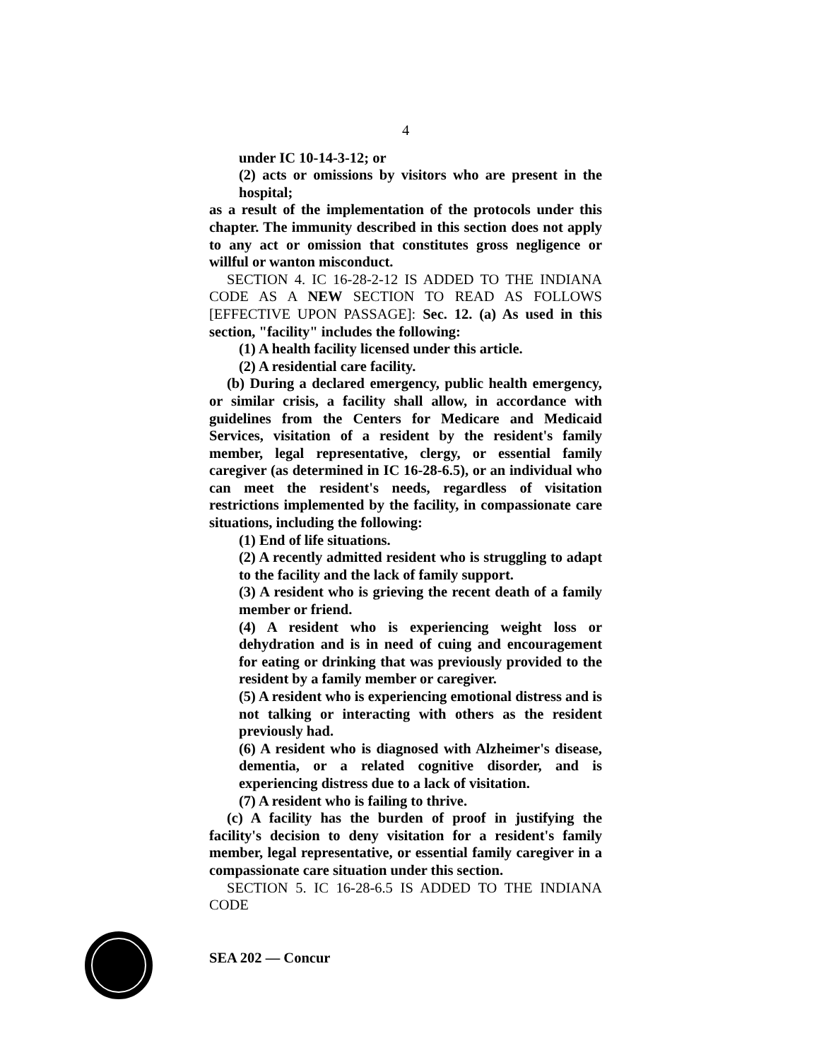4
under IC 10-14-3-12; or
(2) acts or omissions by visitors who are present in the hospital;
as a result of the implementation of the protocols under this chapter. The immunity described in this section does not apply to any act or omission that constitutes gross negligence or willful or wanton misconduct.
SECTION 4. IC 16-28-2-12 IS ADDED TO THE INDIANA CODE AS A NEW SECTION TO READ AS FOLLOWS [EFFECTIVE UPON PASSAGE]: Sec. 12. (a) As used in this section, "facility" includes the following:
(1) A health facility licensed under this article.
(2) A residential care facility.
(b) During a declared emergency, public health emergency, or similar crisis, a facility shall allow, in accordance with guidelines from the Centers for Medicare and Medicaid Services, visitation of a resident by the resident's family member, legal representative, clergy, or essential family caregiver (as determined in IC 16-28-6.5), or an individual who can meet the resident's needs, regardless of visitation restrictions implemented by the facility, in compassionate care situations, including the following:
(1) End of life situations.
(2) A recently admitted resident who is struggling to adapt to the facility and the lack of family support.
(3) A resident who is grieving the recent death of a family member or friend.
(4) A resident who is experiencing weight loss or dehydration and is in need of cuing and encouragement for eating or drinking that was previously provided to the resident by a family member or caregiver.
(5) A resident who is experiencing emotional distress and is not talking or interacting with others as the resident previously had.
(6) A resident who is diagnosed with Alzheimer's disease, dementia, or a related cognitive disorder, and is experiencing distress due to a lack of visitation.
(7) A resident who is failing to thrive.
(c) A facility has the burden of proof in justifying the facility's decision to deny visitation for a resident's family member, legal representative, or essential family caregiver in a compassionate care situation under this section.
SECTION 5. IC 16-28-6.5 IS ADDED TO THE INDIANA CODE
SEA 202 — Concur